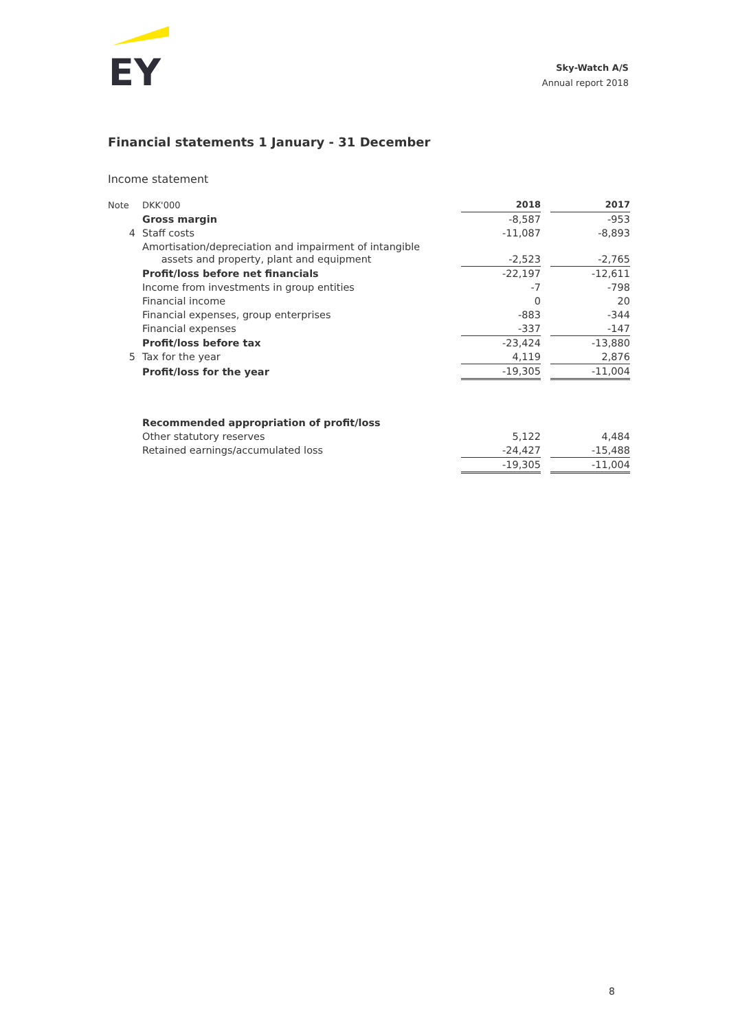EY
Sky-Watch A/S
Annual report 2018
Financial statements 1 January - 31 December
Income statement
| Note | DKK'000 | 2018 | | 2017 |
| | Gross margin | -8,587 | | -953 |
| 4 | Staff costs | -11,087 | | -8,893 |
| | Amortisation/depreciation and impairment of intangible assets and property, plant and equipment | -2,523 | | -2,765 |
| | Profit/loss before net financials | -22,197 | | -12,611 |
| | Income from investments in group entities | -7 | | -798 |
| | Financial income | 0 | | 20 |
| | Financial expenses, group enterprises | -883 | | -344 |
| | Financial expenses | -337 | | -147 |
| | Profit/loss before tax | -23,424 | | -13,880 |
| 5 | Tax for the year | 4,119 | | 2,876 |
| | Profit/loss for the year | -19,305 | | -11,004 |
| | Recommended appropriation of profit/loss | | | |
| | Other statutory reserves | 5,122 | | 4,484 |
| | Retained earnings/accumulated loss | -24,427 | | -15,488 |
| | | -19,305 | | -11,004 |
8